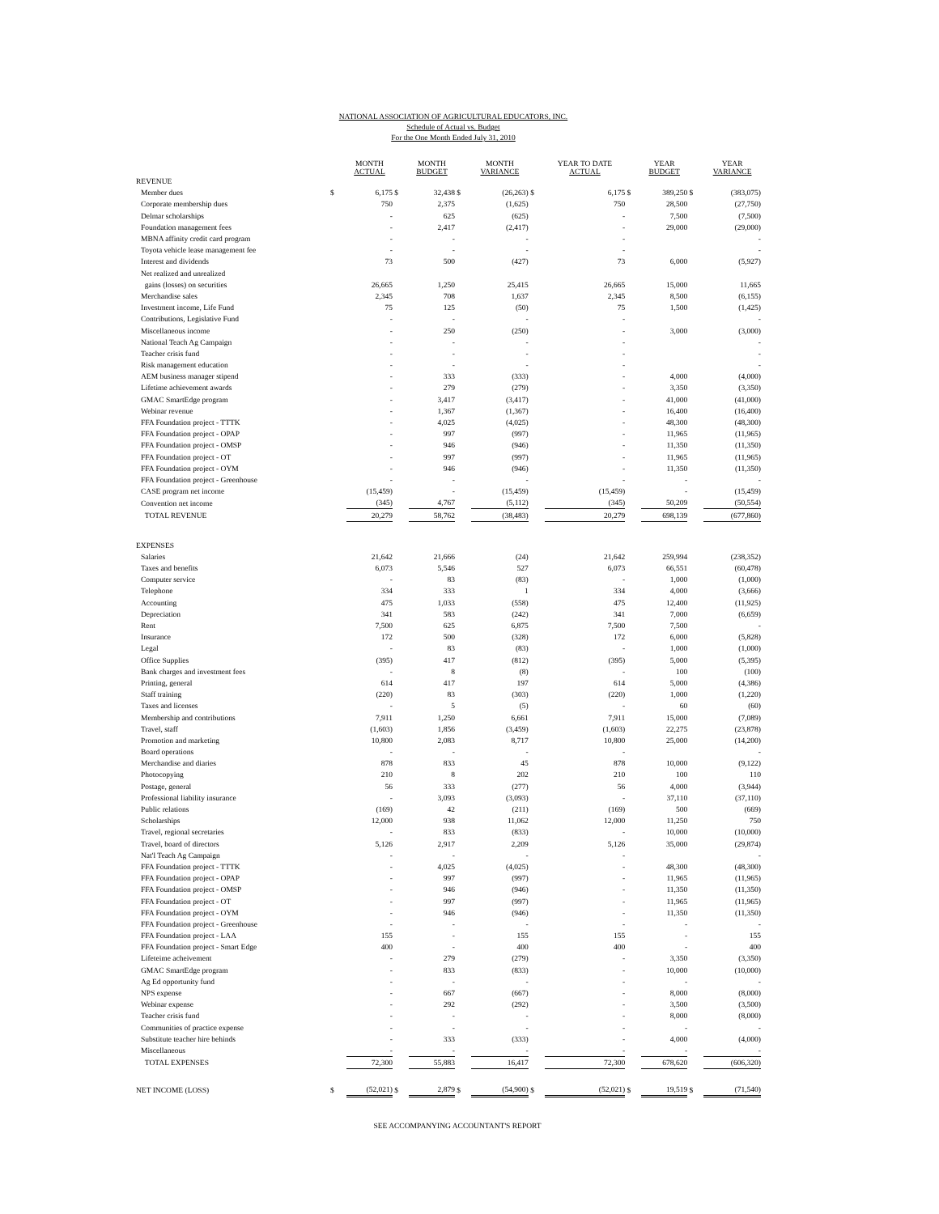NATIONAL ASSOCIATION OF AGRICULTURAL EDUCATORS, INC.
Schedule of Actual vs. Budget
For the One Month Ended July 31, 2010
| | | MONTH ACTUAL | | MONTH BUDGET | | MONTH VARIANCE | | YEAR TO DATE ACTUAL | | YEAR BUDGET | | YEAR VARIANCE |
| --- | --- | --- | --- | --- | --- | --- | --- | --- | --- | --- | --- | --- |
| REVENUE | | | | | | | | | | | | |
| Member dues | $ | 6,175 | $ | 32,438 | $ | (26,263) | $ | 6,175 | $ | 389,250 | $ | (383,075) |
| Corporate membership dues | | 750 | | 2,375 | | (1,625) | | 750 | | 28,500 | | (27,750) |
| Delmar scholarships | | - | | 625 | | (625) | | - | | 7,500 | | (7,500) |
| Foundation management fees | | - | | 2,417 | | (2,417) | | - | | 29,000 | | (29,000) |
| MBNA affinity credit card program | | - | | - | | - | | - | | | | - |
| Toyota vehicle lease management fee | | - | | - | | - | | - | | | | - |
| Interest and dividends | | 73 | | 500 | | (427) | | 73 | | 6,000 | | (5,927) |
| Net realized and unrealized | | | | | | | | | | | | |
| gains (losses) on securities | | 26,665 | | 1,250 | | 25,415 | | 26,665 | | 15,000 | | 11,665 |
| Merchandise sales | | 2,345 | | 708 | | 1,637 | | 2,345 | | 8,500 | | (6,155) |
| Investment income, Life Fund | | 75 | | 125 | | (50) | | 75 | | 1,500 | | (1,425) |
| Contributions, Legislative Fund | | - | | - | | - | | - | | | | - |
| Miscellaneous income | | - | | 250 | | (250) | | - | | 3,000 | | (3,000) |
| National Teach Ag Campaign | | - | | - | | - | | - | | | | - |
| Teacher crisis fund | | - | | - | | - | | - | | | | - |
| Risk management education | | - | | - | | - | | - | | | | - |
| AEM business manager stipend | | - | | 333 | | (333) | | - | | 4,000 | | (4,000) |
| Lifetime achievement awards | | - | | 279 | | (279) | | - | | 3,350 | | (3,350) |
| GMAC SmartEdge program | | - | | 3,417 | | (3,417) | | - | | 41,000 | | (41,000) |
| Webinar revenue | | - | | 1,367 | | (1,367) | | - | | 16,400 | | (16,400) |
| FFA Foundation project - TTTK | | - | | 4,025 | | (4,025) | | - | | 48,300 | | (48,300) |
| FFA Foundation project - OPAP | | - | | 997 | | (997) | | - | | 11,965 | | (11,965) |
| FFA Foundation project - OMSP | | - | | 946 | | (946) | | - | | 11,350 | | (11,350) |
| FFA Foundation project - OT | | - | | 997 | | (997) | | - | | 11,965 | | (11,965) |
| FFA Foundation project - OYM | | - | | 946 | | (946) | | - | | 11,350 | | (11,350) |
| FFA Foundation project - Greenhouse | | - | | - | | - | | - | | - | | - |
| CASE program net income | | (15,459) | | - | | (15,459) | | (15,459) | | - | | (15,459) |
| Convention net income | | (345) | | 4,767 | | (5,112) | | (345) | | 50,209 | | (50,554) |
| TOTAL REVENUE | | 20,279 | | 58,762 | | (38,483) | | 20,279 | | 698,139 | | (677,860) |
| EXPENSES | | | | | | | | | | | | |
| Salaries | | 21,642 | | 21,666 | | (24) | | 21,642 | | 259,994 | | (238,352) |
| Taxes and benefits | | 6,073 | | 5,546 | | 527 | | 6,073 | | 66,551 | | (60,478) |
| Computer service | | - | | 83 | | (83) | | - | | 1,000 | | (1,000) |
| Telephone | | 334 | | 333 | | 1 | | 334 | | 4,000 | | (3,666) |
| Accounting | | 475 | | 1,033 | | (558) | | 475 | | 12,400 | | (11,925) |
| Depreciation | | 341 | | 583 | | (242) | | 341 | | 7,000 | | (6,659) |
| Rent | | 7,500 | | 625 | | 6,875 | | 7,500 | | 7,500 | | - |
| Insurance | | 172 | | 500 | | (328) | | 172 | | 6,000 | | (5,828) |
| Legal | | - | | 83 | | (83) | | - | | 1,000 | | (1,000) |
| Office Supplies | | (395) | | 417 | | (812) | | (395) | | 5,000 | | (5,395) |
| Bank charges and investment fees | | - | | 8 | | (8) | | - | | 100 | | (100) |
| Printing, general | | 614 | | 417 | | 197 | | 614 | | 5,000 | | (4,386) |
| Staff training | | (220) | | 83 | | (303) | | (220) | | 1,000 | | (1,220) |
| Taxes and licenses | | - | | 5 | | (5) | | - | | 60 | | (60) |
| Membership and contributions | | 7,911 | | 1,250 | | 6,661 | | 7,911 | | 15,000 | | (7,089) |
| Travel, staff | | (1,603) | | 1,856 | | (3,459) | | (1,603) | | 22,275 | | (23,878) |
| Promotion and marketing | | 10,800 | | 2,083 | | 8,717 | | 10,800 | | 25,000 | | (14,200) |
| Board operations | | - | | - | | - | | - | | | | - |
| Merchandise and diaries | | 878 | | 833 | | 45 | | 878 | | 10,000 | | (9,122) |
| Photocopying | | 210 | | 8 | | 202 | | 210 | | 100 | | 110 |
| Postage, general | | 56 | | 333 | | (277) | | 56 | | 4,000 | | (3,944) |
| Professional liability insurance | | - | | 3,093 | | (3,093) | | - | | 37,110 | | (37,110) |
| Public relations | | (169) | | 42 | | (211) | | (169) | | 500 | | (669) |
| Scholarships | | 12,000 | | 938 | | 11,062 | | 12,000 | | 11,250 | | 750 |
| Travel, regional secretaries | | - | | 833 | | (833) | | - | | 10,000 | | (10,000) |
| Travel, board of directors | | 5,126 | | 2,917 | | 2,209 | | 5,126 | | 35,000 | | (29,874) |
| Nat'l Teach Ag Campaign | | - | | - | | - | | - | | | | - |
| FFA Foundation project - TTTK | | - | | 4,025 | | (4,025) | | - | | 48,300 | | (48,300) |
| FFA Foundation project - OPAP | | - | | 997 | | (997) | | - | | 11,965 | | (11,965) |
| FFA Foundation project - OMSP | | - | | 946 | | (946) | | - | | 11,350 | | (11,350) |
| FFA Foundation project - OT | | - | | 997 | | (997) | | - | | 11,965 | | (11,965) |
| FFA Foundation project - OYM | | - | | 946 | | (946) | | - | | 11,350 | | (11,350) |
| FFA Foundation project - Greenhouse | | - | | - | | - | | - | | - | | - |
| FFA Foundation project - LAA | | 155 | | - | | 155 | | 155 | | - | | 155 |
| FFA Foundation project - Smart Edge | | 400 | | - | | 400 | | 400 | | - | | 400 |
| Lifeteime acheivement | | - | | 279 | | (279) | | - | | 3,350 | | (3,350) |
| GMAC SmartEdge program | | - | | 833 | | (833) | | - | | 10,000 | | (10,000) |
| Ag Ed opportunity fund | | - | | - | | - | | - | | - | | - |
| NPS expense | | - | | 667 | | (667) | | - | | 8,000 | | (8,000) |
| Webinar expense | | - | | 292 | | (292) | | - | | 3,500 | | (3,500) |
| Teacher crisis fund | | - | | - | | - | | - | | 8,000 | | (8,000) |
| Communities of practice expense | | - | | - | | - | | - | | - | | - |
| Substitute teacher hire behinds | | - | | 333 | | (333) | | - | | 4,000 | | (4,000) |
| Miscellaneous | | - | | - | | - | | - | | - | | - |
| TOTAL EXPENSES | | 72,300 | | 55,883 | | 16,417 | | 72,300 | | 678,620 | | (606,320) |
| NET INCOME (LOSS) | $ | (52,021) | $ | 2,879 | $ | (54,900) | $ | (52,021) | $ | 19,519 | $ | (71,540) |
SEE ACCOMPANYING ACCOUNTANT'S REPORT